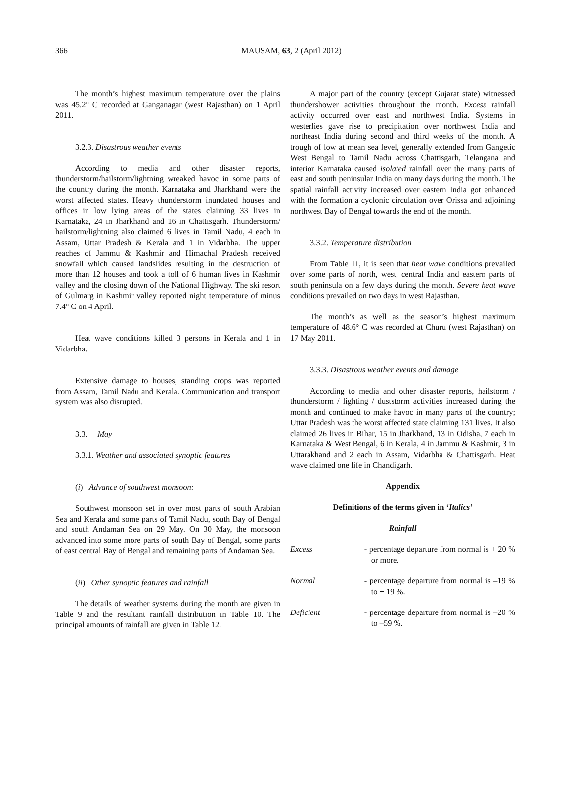366
MAUSAM, 63, 2 (April 2012)
The month’s highest maximum temperature over the plains was 45.2° C recorded at Ganganagar (west Rajasthan) on 1 April 2011.
3.2.3. Disastrous weather events
According to media and other disaster reports, thunderstorm/hailstorm/lightning wreaked havoc in some parts of the country during the month. Karnataka and Jharkhand were the worst affected states. Heavy thunderstorm inundated houses and offices in low lying areas of the states claiming 33 lives in Karnataka, 24 in Jharkhand and 16 in Chattisgarh. Thunderstorm/ hailstorm/lightning also claimed 6 lives in Tamil Nadu, 4 each in Assam, Uttar Pradesh & Kerala and 1 in Vidarbha. The upper reaches of Jammu & Kashmir and Himachal Pradesh received snowfall which caused landslides resulting in the destruction of more than 12 houses and took a toll of 6 human lives in Kashmir valley and the closing down of the National Highway. The ski resort of Gulmarg in Kashmir valley reported night temperature of minus 7.4° C on 4 April.
Heat wave conditions killed 3 persons in Kerala and 1 in Vidarbha.
Extensive damage to houses, standing crops was reported from Assam, Tamil Nadu and Kerala. Communication and transport system was also disrupted.
3.3. May
3.3.1. Weather and associated synoptic features
(i) Advance of southwest monsoon:
Southwest monsoon set in over most parts of south Arabian Sea and Kerala and some parts of Tamil Nadu, south Bay of Bengal and south Andaman Sea on 29 May. On 30 May, the monsoon advanced into some more parts of south Bay of Bengal, some parts of east central Bay of Bengal and remaining parts of Andaman Sea.
(ii) Other synoptic features and rainfall
The details of weather systems during the month are given in Table 9 and the resultant rainfall distribution in Table 10. The principal amounts of rainfall are given in Table 12.
A major part of the country (except Gujarat state) witnessed thundershower activities throughout the month. Excess rainfall activity occurred over east and northwest India. Systems in westerlies gave rise to precipitation over northwest India and northeast India during second and third weeks of the month. A trough of low at mean sea level, generally extended from Gangetic West Bengal to Tamil Nadu across Chattisgarh, Telangana and interior Karnataka caused isolated rainfall over the many parts of east and south peninsular India on many days during the month. The spatial rainfall activity increased over eastern India got enhanced with the formation a cyclonic circulation over Orissa and adjoining northwest Bay of Bengal towards the end of the month.
3.3.2. Temperature distribution
From Table 11, it is seen that heat wave conditions prevailed over some parts of north, west, central India and eastern parts of south peninsula on a few days during the month. Severe heat wave conditions prevailed on two days in west Rajasthan.
The month’s as well as the season’s highest maximum temperature of 48.6° C was recorded at Churu (west Rajasthan) on 17 May 2011.
3.3.3. Disastrous weather events and damage
According to media and other disaster reports, hailstorm / thunderstorm / lighting / duststorm activities increased during the month and continued to make havoc in many parts of the country; Uttar Pradesh was the worst affected state claiming 131 lives. It also claimed 26 lives in Bihar, 15 in Jharkhand, 13 in Odisha, 7 each in Karnataka & West Bengal, 6 in Kerala, 4 in Jammu & Kashmir, 3 in Uttarakhand and 2 each in Assam, Vidarbha & Chattisgarh. Heat wave claimed one life in Chandigarh.
Appendix
Definitions of the terms given in ‘Italics’
Rainfall
Excess - percentage departure from normal is + 20 % or more.
Normal - percentage departure from normal is –19 % to + 19 %.
Deficient - percentage departure from normal is –20 % to –59 %.